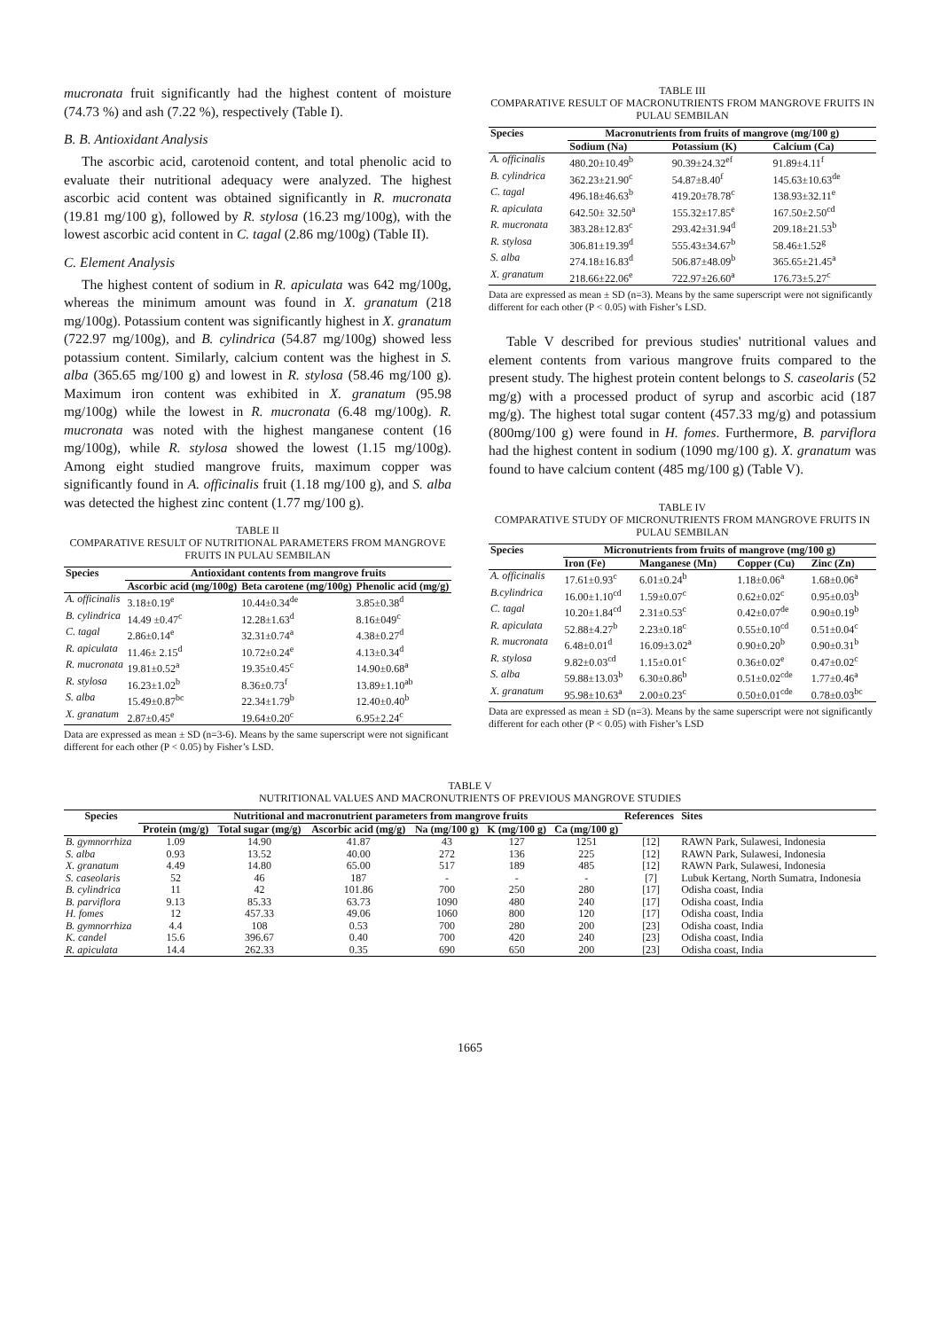mucronata fruit significantly had the highest content of moisture (74.73 %) and ash (7.22 %), respectively (Table I).
B. B. Antioxidant Analysis
The ascorbic acid, carotenoid content, and total phenolic acid to evaluate their nutritional adequacy were analyzed. The highest ascorbic acid content was obtained significantly in R. mucronata (19.81 mg/100 g), followed by R. stylosa (16.23 mg/100g), with the lowest ascorbic acid content in C. tagal (2.86 mg/100g) (Table II).
C. Element Analysis
The highest content of sodium in R. apiculata was 642 mg/100g, whereas the minimum amount was found in X. granatum (218 mg/100g). Potassium content was significantly highest in X. granatum (722.97 mg/100g), and B. cylindrica (54.87 mg/100g) showed less potassium content. Similarly, calcium content was the highest in S. alba (365.65 mg/100 g) and lowest in R. stylosa (58.46 mg/100 g). Maximum iron content was exhibited in X. granatum (95.98 mg/100g) while the lowest in R. mucronata (6.48 mg/100g). R. mucronata was noted with the highest manganese content (16 mg/100g), while R. stylosa showed the lowest (1.15 mg/100g). Among eight studied mangrove fruits, maximum copper was significantly found in A. officinalis fruit (1.18 mg/100 g), and S. alba was detected the highest zinc content (1.77 mg/100 g).
TABLE II
COMPARATIVE RESULT OF NUTRITIONAL PARAMETERS FROM MANGROVE FRUITS IN PULAU SEMBILAN
| Species | Antioxidant contents from mangrove fruits | | |
| --- | --- | --- | --- |
| | Ascorbic acid (mg/100g) | Beta carotene (mg/100g) | Phenolic acid (mg/g) |
| A. officinalis | 3.18±0.19<sup>e</sup> | 10.44±0.34<sup>de</sup> | 3.85±0.38<sup>d</sup> |
| B. cylindrica | 14.49 ±0.47<sup>c</sup> | 12.28±1.63<sup>d</sup> | 8.16±049<sup>c</sup> |
| C. tagal | 2.86±0.14<sup>e</sup> | 32.31±0.74<sup>a</sup> | 4.38±0.27<sup>d</sup> |
| R. apiculata | 11.46± 2.15<sup>d</sup> | 10.72±0.24<sup>e</sup> | 4.13±0.34<sup>d</sup> |
| R. mucronata | 19.81±0.52<sup>a</sup> | 19.35±0.45<sup>c</sup> | 14.90±0.68<sup>a</sup> |
| R. stylosa | 16.23±1.02<sup>b</sup> | 8.36±0.73<sup>f</sup> | 13.89±1.10<sup>ab</sup> |
| S. alba | 15.49±0.87<sup>bc</sup> | 22.34±1.79<sup>b</sup> | 12.40±0.40<sup>b</sup> |
| X. granatum | 2.87±0.45<sup>e</sup> | 19.64±0.20<sup>c</sup> | 6.95±2.24<sup>c</sup> |
Data are expressed as mean ± SD (n=3-6). Means by the same superscript were not significant different for each other (P < 0.05) by Fisher’s LSD.
TABLE III
COMPARATIVE RESULT OF MACRONUTRIENTS FROM MANGROVE FRUITS IN PULAU SEMBILAN
| Species | Macronutrients from fruits of mangrove (mg/100 g) | | |
| --- | --- | --- | --- |
| | Sodium (Na) | Potassium (K) | Calcium (Ca) |
| A. officinalis | 480.20±10.49<sup>b</sup> | 90.39±24.32<sup>ef</sup> | 91.89±4.11<sup>f</sup> |
| B. cylindrica | 362.23±21.90<sup>c</sup> | 54.87±8.40<sup>f</sup> | 145.63±10.63<sup>de</sup> |
| C. tagal | 496.18±46.63<sup>b</sup> | 419.20±78.78<sup>c</sup> | 138.93±32.11<sup>e</sup> |
| R. apiculata | 642.50± 32.50<sup>a</sup> | 155.32±17.85<sup>e</sup> | 167.50±2.50<sup>cd</sup> |
| R. mucronata | 383.28±12.83<sup>c</sup> | 293.42±31.94<sup>d</sup> | 209.18±21.53<sup>b</sup> |
| R. stylosa | 306.81±19.39<sup>d</sup> | 555.43±34.67<sup>b</sup> | 58.46±1.52<sup>g</sup> |
| S. alba | 274.18±16.83<sup>d</sup> | 506.87±48.09<sup>b</sup> | 365.65±21.45<sup>a</sup> |
| X. granatum | 218.66±22.06<sup>e</sup> | 722.97±26.60<sup>a</sup> | 176.73±5.27<sup>c</sup> |
Data are expressed as mean ± SD (n=3). Means by the same superscript were not significantly different for each other (P < 0.05) with Fisher’s LSD.
Table V described for previous studies' nutritional values and element contents from various mangrove fruits compared to the present study. The highest protein content belongs to S. caseolaris (52 mg/g) with a processed product of syrup and ascorbic acid (187 mg/g). The highest total sugar content (457.33 mg/g) and potassium (800mg/100 g) were found in H. fomes. Furthermore, B. parviflora had the highest content in sodium (1090 mg/100 g). X. granatum was found to have calcium content (485 mg/100 g) (Table V).
TABLE IV
COMPARATIVE STUDY OF MICRONUTRIENTS FROM MANGROVE FRUITS IN PULAU SEMBILAN
| Species | Micronutrients from fruits of mangrove (mg/100 g) | | | |
| --- | --- | --- | --- | --- |
| | Iron (Fe) | Manganese (Mn) | Copper (Cu) | Zinc (Zn) |
| A. officinalis | 17.61±0.93<sup>c</sup> | 6.01±0.24<sup>b</sup> | 1.18±0.06<sup>a</sup> | 1.68±0.06<sup>a</sup> |
| B.cylindrica | 16.00±1.10<sup>cd</sup> | 1.59±0.07<sup>c</sup> | 0.62±0.02<sup>c</sup> | 0.95±0.03<sup>b</sup> |
| C. tagal | 10.20±1.84<sup>cd</sup> | 2.31±0.53<sup>c</sup> | 0.42±0.07<sup>de</sup> | 0.90±0.19<sup>b</sup> |
| R. apiculata | 52.88±4.27<sup>b</sup> | 2.23±0.18<sup>c</sup> | 0.55±0.10<sup>cd</sup> | 0.51±0.04<sup>c</sup> |
| R. mucronata | 6.48±0.01<sup>d</sup> | 16.09±3.02<sup>a</sup> | 0.90±0.20<sup>b</sup> | 0.90±0.31<sup>b</sup> |
| R. stylosa | 9.82±0.03<sup>cd</sup> | 1.15±0.01<sup>c</sup> | 0.36±0.02<sup>e</sup> | 0.47±0.02<sup>c</sup> |
| S. alba | 59.88±13.03<sup>b</sup> | 6.30±0.86<sup>b</sup> | 0.51±0.02<sup>cde</sup> | 1.77±0.46<sup>a</sup> |
| X. granatum | 95.98±10.63<sup>a</sup> | 2.00±0.23<sup>c</sup> | 0.50±0.01<sup>cde</sup> | 0.78±0.03<sup>bc</sup> |
Data are expressed as mean ± SD (n=3). Means by the same superscript were not significantly different for each other (P < 0.05) with Fisher’s LSD
TABLE V
NUTRITIONAL VALUES AND MACRONUTRIENTS OF PREVIOUS MANGROVE STUDIES
| Species | Nutritional and macronutrient parameters from mangrove fruits | | | | | | References | Sites |
| --- | --- | --- | --- | --- | --- | --- | --- | --- |
| | Protein (mg/g) | Total sugar (mg/g) | Ascorbic acid (mg/g) | Na (mg/100 g) | K (mg/100 g) | Ca (mg/100 g) | | |
| B. gymnorrhiza | 1.09 | 14.90 | 41.87 | 43 | 127 | 1251 | [12] | RAWN Park, Sulawesi, Indonesia |
| S. alba | 0.93 | 13.52 | 40.00 | 272 | 136 | 225 | [12] | RAWN Park, Sulawesi, Indonesia |
| X. granatum | 4.49 | 14.80 | 65.00 | 517 | 189 | 485 | [12] | RAWN Park, Sulawesi, Indonesia |
| S. caseolaris | 52 | 46 | 187 | - | - | - | [7] | Lubuk Kertang, North Sumatra, Indonesia |
| B. cylindrica | 11 | 42 | 101.86 | 700 | 250 | 280 | [17] | Odisha coast, India |
| B. parviflora | 9.13 | 85.33 | 63.73 | 1090 | 480 | 240 | [17] | Odisha coast, India |
| H. fomes | 12 | 457.33 | 49.06 | 1060 | 800 | 120 | [17] | Odisha coast, India |
| B. gymnorrhiza | 4.4 | 108 | 0.53 | 700 | 280 | 200 | [23] | Odisha coast, India |
| K. candel | 15.6 | 396.67 | 0.40 | 700 | 420 | 240 | [23] | Odisha coast, India |
| R. apiculata | 14.4 | 262.33 | 0.35 | 690 | 650 | 200 | [23] | Odisha coast, India |
1665